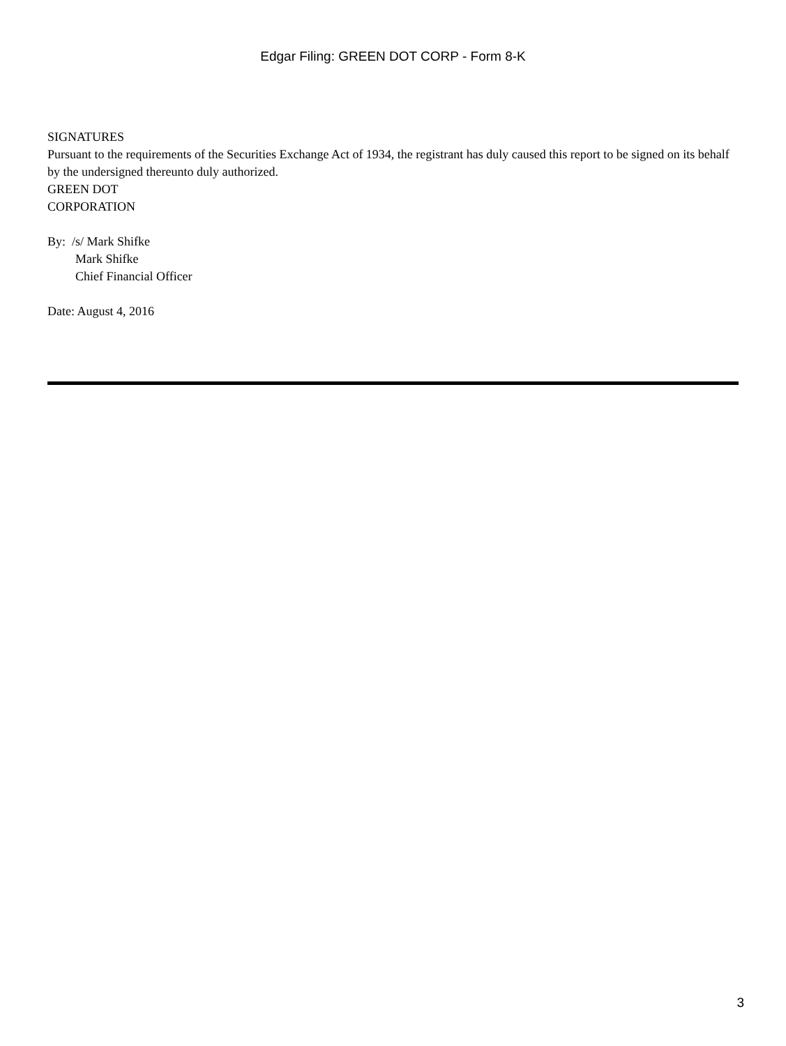Edgar Filing: GREEN DOT CORP - Form 8-K
SIGNATURES
Pursuant to the requirements of the Securities Exchange Act of 1934, the registrant has duly caused this report to be signed on its behalf by the undersigned thereunto duly authorized.
GREEN DOT
CORPORATION
By: /s/ Mark Shifke
Mark Shifke
Chief Financial Officer
Date: August 4, 2016
3